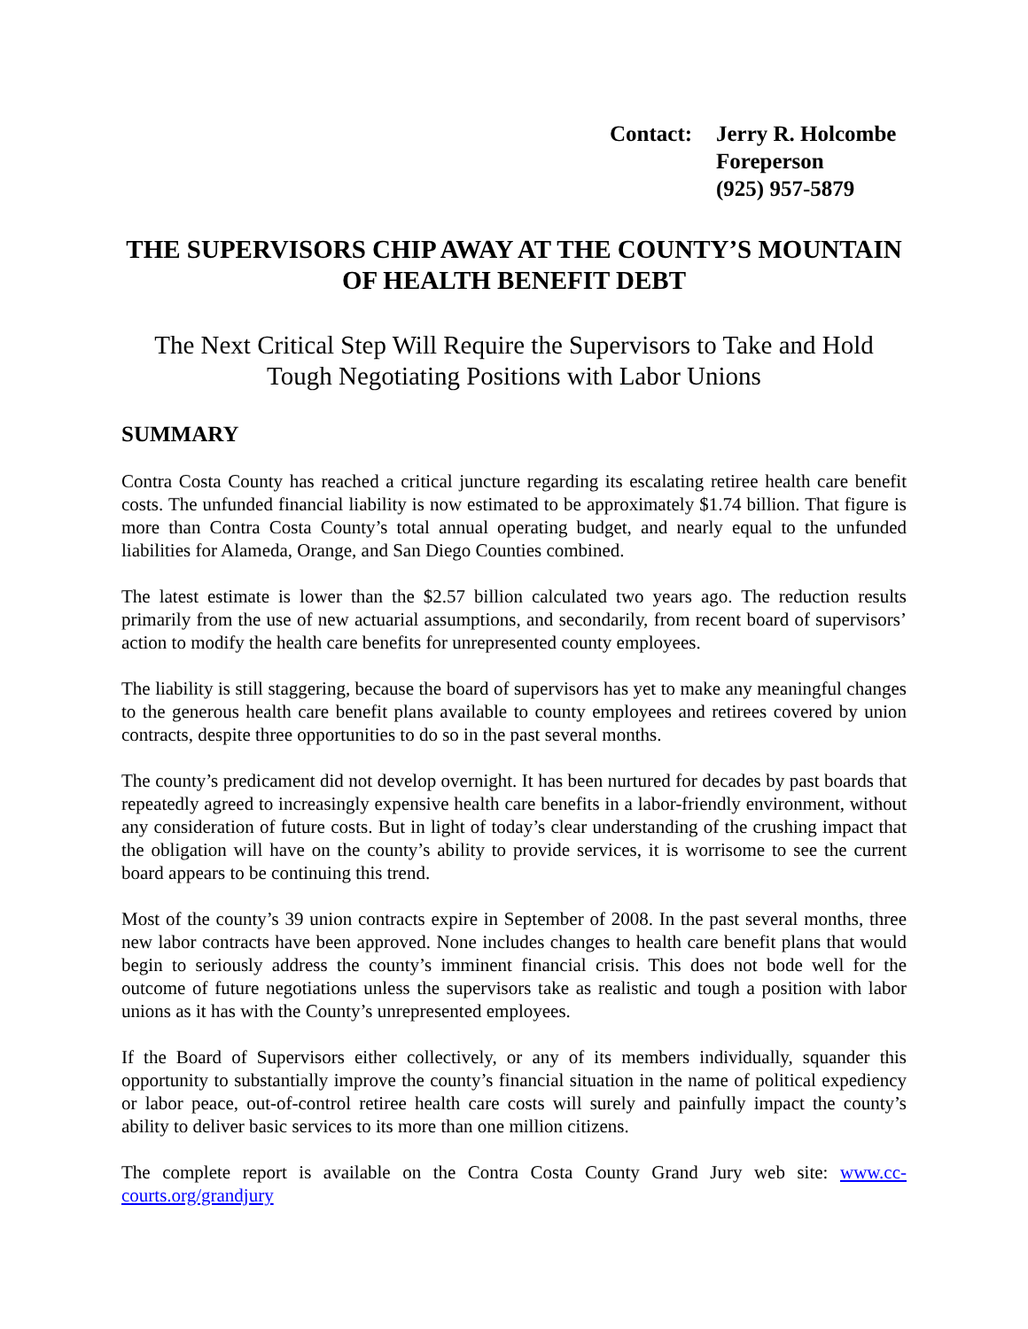Contact: Jerry R. Holcombe
Foreperson
(925) 957-5879
THE SUPERVISORS CHIP AWAY AT THE COUNTY’S MOUNTAIN OF HEALTH BENEFIT DEBT
The Next Critical Step Will Require the Supervisors to Take and Hold Tough Negotiating Positions with Labor Unions
SUMMARY
Contra Costa County has reached a critical juncture regarding its escalating retiree health care benefit costs. The unfunded financial liability is now estimated to be approximately $1.74 billion. That figure is more than Contra Costa County’s total annual operating budget, and nearly equal to the unfunded liabilities for Alameda, Orange, and San Diego Counties combined.
The latest estimate is lower than the $2.57 billion calculated two years ago. The reduction results primarily from the use of new actuarial assumptions, and secondarily, from recent board of supervisors’ action to modify the health care benefits for unrepresented county employees.
The liability is still staggering, because the board of supervisors has yet to make any meaningful changes to the generous health care benefit plans available to county employees and retirees covered by union contracts, despite three opportunities to do so in the past several months.
The county’s predicament did not develop overnight. It has been nurtured for decades by past boards that repeatedly agreed to increasingly expensive health care benefits in a labor-friendly environment, without any consideration of future costs. But in light of today’s clear understanding of the crushing impact that the obligation will have on the county’s ability to provide services, it is worrisome to see the current board appears to be continuing this trend.
Most of the county’s 39 union contracts expire in September of 2008. In the past several months, three new labor contracts have been approved. None includes changes to health care benefit plans that would begin to seriously address the county’s imminent financial crisis. This does not bode well for the outcome of future negotiations unless the supervisors take as realistic and tough a position with labor unions as it has with the County’s unrepresented employees.
If the Board of Supervisors either collectively, or any of its members individually, squander this opportunity to substantially improve the county’s financial situation in the name of political expediency or labor peace, out-of-control retiree health care costs will surely and painfully impact the county’s ability to deliver basic services to its more than one million citizens.
The complete report is available on the Contra Costa County Grand Jury web site: www.cc-courts.org/grandjury